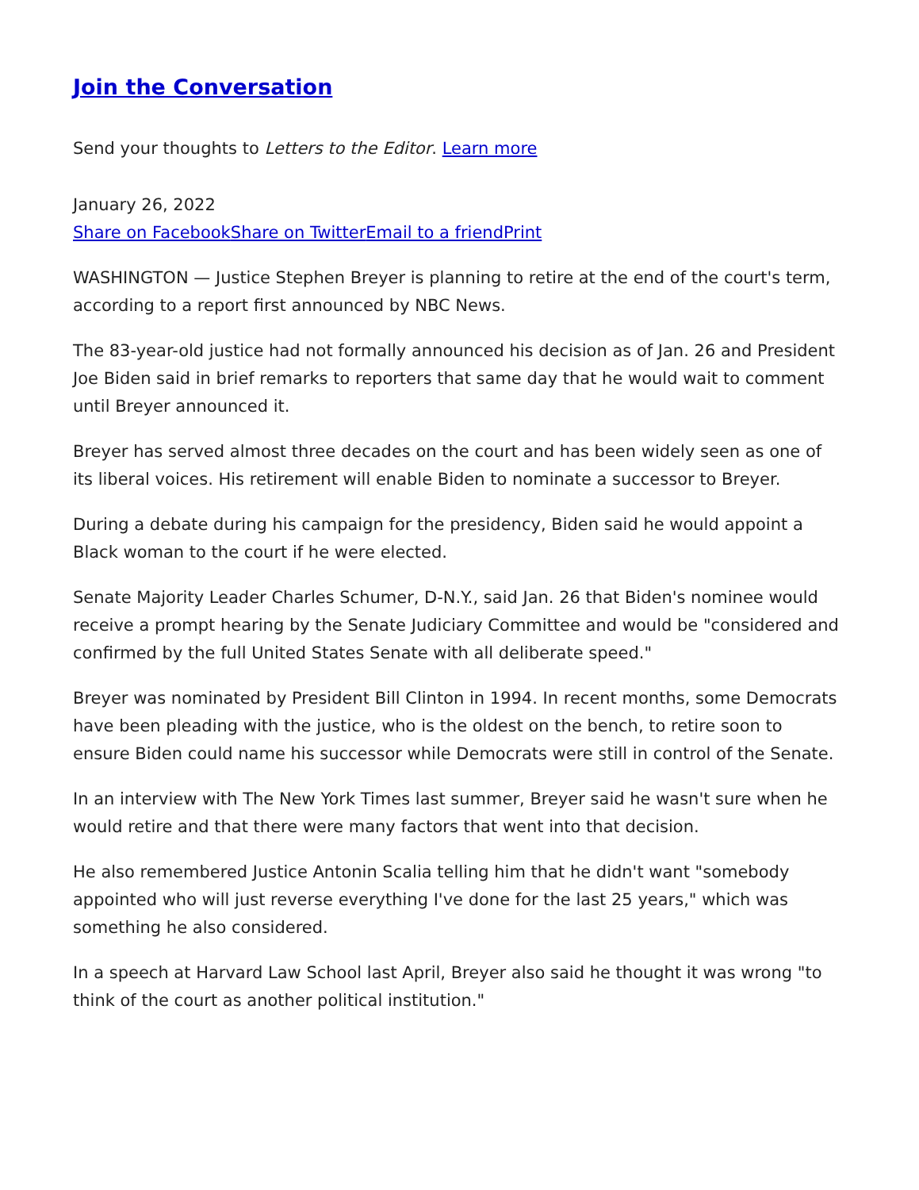Join the Conversation
Send your thoughts to Letters to the Editor. Learn more
January 26, 2022
Share on Facebook Share on Twitter Email to a friend Print
WASHINGTON — Justice Stephen Breyer is planning to retire at the end of the court's term, according to a report first announced by NBC News.
The 83-year-old justice had not formally announced his decision as of Jan. 26 and President Joe Biden said in brief remarks to reporters that same day that he would wait to comment until Breyer announced it.
Breyer has served almost three decades on the court and has been widely seen as one of its liberal voices. His retirement will enable Biden to nominate a successor to Breyer.
During a debate during his campaign for the presidency, Biden said he would appoint a Black woman to the court if he were elected.
Senate Majority Leader Charles Schumer, D-N.Y., said Jan. 26 that Biden's nominee would receive a prompt hearing by the Senate Judiciary Committee and would be "considered and confirmed by the full United States Senate with all deliberate speed."
Breyer was nominated by President Bill Clinton in 1994. In recent months, some Democrats have been pleading with the justice, who is the oldest on the bench, to retire soon to ensure Biden could name his successor while Democrats were still in control of the Senate.
In an interview with The New York Times last summer, Breyer said he wasn't sure when he would retire and that there were many factors that went into that decision.
He also remembered Justice Antonin Scalia telling him that he didn't want "somebody appointed who will just reverse everything I've done for the last 25 years," which was something he also considered.
In a speech at Harvard Law School last April, Breyer also said he thought it was wrong "to think of the court as another political institution."